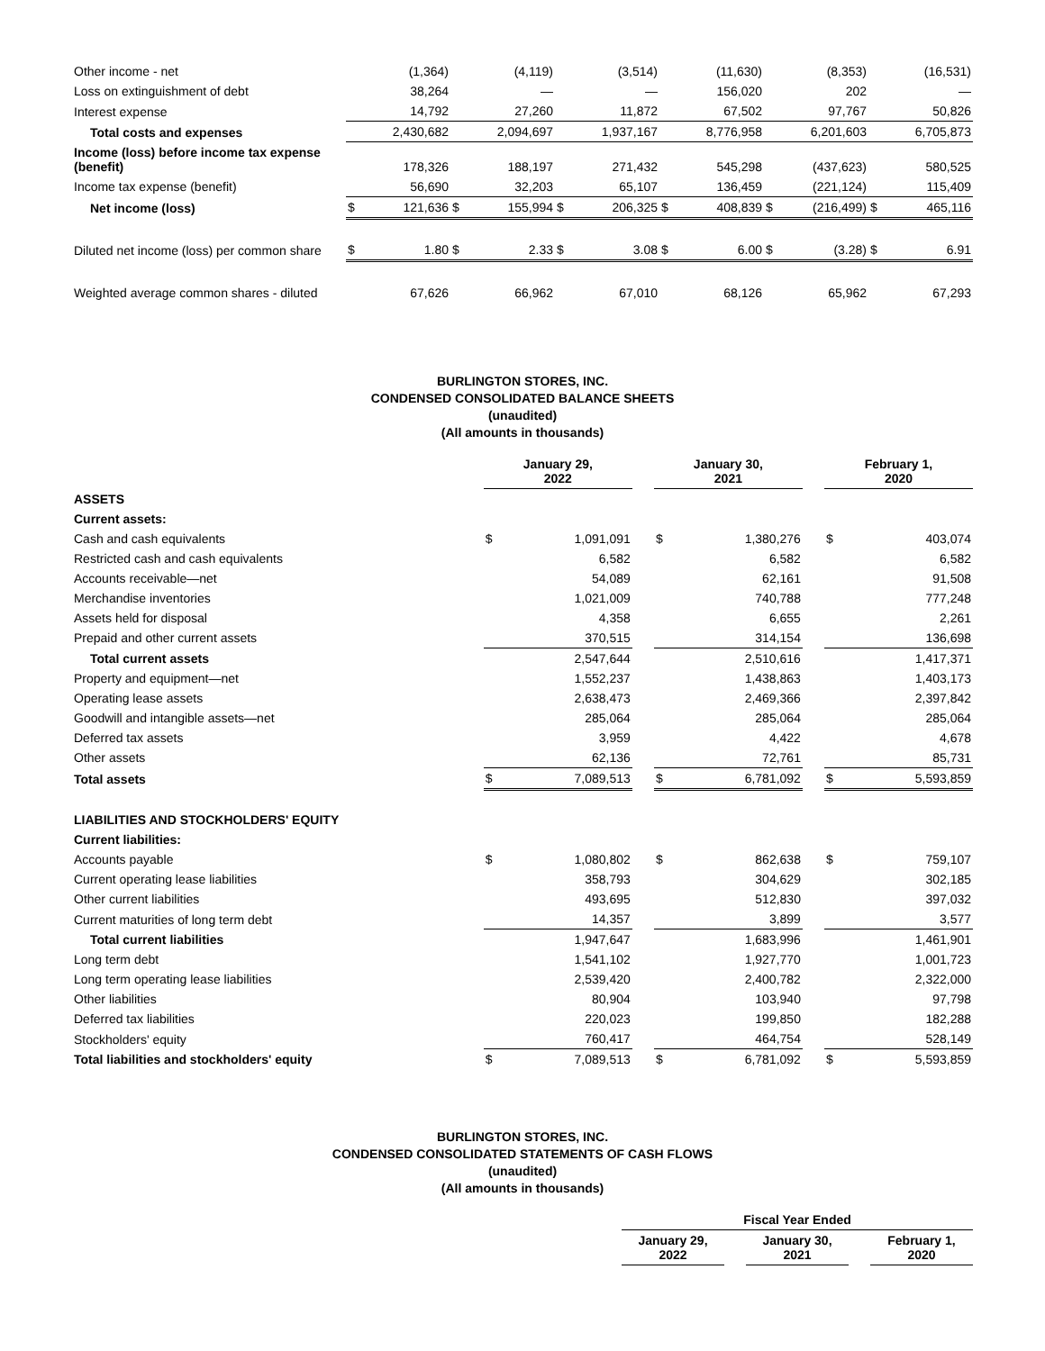| Other income - net | | (1,364) | | (4,119) | | (3,514) | | (11,630) | | (8,353) | | (16,531) |
| Loss on extinguishment of debt | | 38,264 | | — | | — | | 156,020 | | 202 | | — |
| Interest expense | | 14,792 | | 27,260 | | 11,872 | | 67,502 | | 97,767 | | 50,826 |
| Total costs and expenses | | 2,430,682 | | 2,094,697 | | 1,937,167 | | 8,776,958 | | 6,201,603 | | 6,705,873 |
| Income (loss) before income tax expense (benefit) | | 178,326 | | 188,197 | | 271,432 | | 545,298 | | (437,623) | | 580,525 |
| Income tax expense (benefit) | | 56,690 | | 32,203 | | 65,107 | | 136,459 | | (221,124) | | 115,409 |
| Net income (loss) | $ | 121,636 | $ | 155,994 | $ | 206,325 | $ | 408,839 | $ | (216,499) | $ | 465,116 |
| Diluted net income (loss) per common share | $ | 1.80 | $ | 2.33 | $ | 3.08 | $ | 6.00 | $ | (3.28) | $ | 6.91 |
| Weighted average common shares - diluted | | 67,626 | | 66,962 | | 67,010 | | 68,126 | | 65,962 | | 67,293 |
BURLINGTON STORES, INC.
CONDENSED CONSOLIDATED BALANCE SHEETS
(unaudited)
(All amounts in thousands)
| | January 29, 2022 | | | January 30, 2021 | | | February 1, 2020 | |
| ASSETS | | | | | | | | |
| Current assets: | | | | | | | | |
| Cash and cash equivalents | $ | 1,091,091 | | $ | 1,380,276 | | $ | 403,074 |
| Restricted cash and cash equivalents | | 6,582 | | | 6,582 | | | 6,582 |
| Accounts receivable—net | | 54,089 | | | 62,161 | | | 91,508 |
| Merchandise inventories | | 1,021,009 | | | 740,788 | | | 777,248 |
| Assets held for disposal | | 4,358 | | | 6,655 | | | 2,261 |
| Prepaid and other current assets | | 370,515 | | | 314,154 | | | 136,698 |
| Total current assets | | 2,547,644 | | | 2,510,616 | | | 1,417,371 |
| Property and equipment—net | | 1,552,237 | | | 1,438,863 | | | 1,403,173 |
| Operating lease assets | | 2,638,473 | | | 2,469,366 | | | 2,397,842 |
| Goodwill and intangible assets—net | | 285,064 | | | 285,064 | | | 285,064 |
| Deferred tax assets | | 3,959 | | | 4,422 | | | 4,678 |
| Other assets | | 62,136 | | | 72,761 | | | 85,731 |
| Total assets | $ | 7,089,513 | | $ | 6,781,092 | | $ | 5,593,859 |
| LIABILITIES AND STOCKHOLDERS' EQUITY | | | | | | | | |
| Current liabilities: | | | | | | | | |
| Accounts payable | $ | 1,080,802 | | $ | 862,638 | | $ | 759,107 |
| Current operating lease liabilities | | 358,793 | | | 304,629 | | | 302,185 |
| Other current liabilities | | 493,695 | | | 512,830 | | | 397,032 |
| Current maturities of long term debt | | 14,357 | | | 3,899 | | | 3,577 |
| Total current liabilities | | 1,947,647 | | | 1,683,996 | | | 1,461,901 |
| Long term debt | | 1,541,102 | | | 1,927,770 | | | 1,001,723 |
| Long term operating lease liabilities | | 2,539,420 | | | 2,400,782 | | | 2,322,000 |
| Other liabilities | | 80,904 | | | 103,940 | | | 97,798 |
| Deferred tax liabilities | | 220,023 | | | 199,850 | | | 182,288 |
| Stockholders' equity | | 760,417 | | | 464,754 | | | 528,149 |
| Total liabilities and stockholders' equity | $ | 7,089,513 | | $ | 6,781,092 | | $ | 5,593,859 |
BURLINGTON STORES, INC.
CONDENSED CONSOLIDATED STATEMENTS OF CASH FLOWS
(unaudited)
(All amounts in thousands)
| | Fiscal Year Ended | | | | |
| | January 29, 2022 | | January 30, 2021 | | February 1, 2020 |